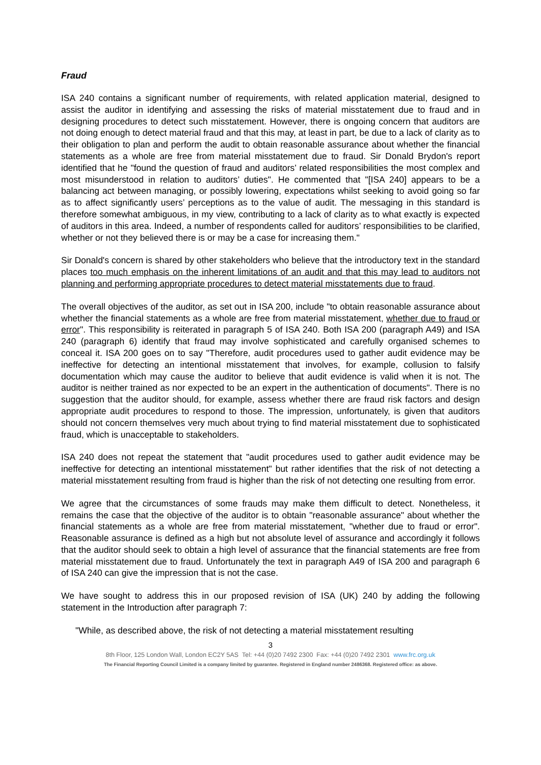Fraud
ISA 240 contains a significant number of requirements, with related application material, designed to assist the auditor in identifying and assessing the risks of material misstatement due to fraud and in designing procedures to detect such misstatement. However, there is ongoing concern that auditors are not doing enough to detect material fraud and that this may, at least in part, be due to a lack of clarity as to their obligation to plan and perform the audit to obtain reasonable assurance about whether the financial statements as a whole are free from material misstatement due to fraud. Sir Donald Brydon's report identified that he "found the question of fraud and auditors’ related responsibilities the most complex and most misunderstood in relation to auditors’ duties". He commented that "[ISA 240] appears to be a balancing act between managing, or possibly lowering, expectations whilst seeking to avoid going so far as to affect significantly users’ perceptions as to the value of audit. The messaging in this standard is therefore somewhat ambiguous, in my view, contributing to a lack of clarity as to what exactly is expected of auditors in this area. Indeed, a number of respondents called for auditors’ responsibilities to be clarified, whether or not they believed there is or may be a case for increasing them."
Sir Donald's concern is shared by other stakeholders who believe that the introductory text in the standard places too much emphasis on the inherent limitations of an audit and that this may lead to auditors not planning and performing appropriate procedures to detect material misstatements due to fraud.
The overall objectives of the auditor, as set out in ISA 200, include "to obtain reasonable assurance about whether the financial statements as a whole are free from material misstatement, whether due to fraud or error". This responsibility is reiterated in paragraph 5 of ISA 240. Both ISA 200 (paragraph A49) and ISA 240 (paragraph 6) identify that fraud may involve sophisticated and carefully organised schemes to conceal it. ISA 200 goes on to say "Therefore, audit procedures used to gather audit evidence may be ineffective for detecting an intentional misstatement that involves, for example, collusion to falsify documentation which may cause the auditor to believe that audit evidence is valid when it is not. The auditor is neither trained as nor expected to be an expert in the authentication of documents". There is no suggestion that the auditor should, for example, assess whether there are fraud risk factors and design appropriate audit procedures to respond to those. The impression, unfortunately, is given that auditors should not concern themselves very much about trying to find material misstatement due to sophisticated fraud, which is unacceptable to stakeholders.
ISA 240 does not repeat the statement that "audit procedures used to gather audit evidence may be ineffective for detecting an intentional misstatement" but rather identifies that the risk of not detecting a material misstatement resulting from fraud is higher than the risk of not detecting one resulting from error.
We agree that the circumstances of some frauds may make them difficult to detect. Nonetheless, it remains the case that the objective of the auditor is to obtain "reasonable assurance" about whether the financial statements as a whole are free from material misstatement, "whether due to fraud or error". Reasonable assurance is defined as a high but not absolute level of assurance and accordingly it follows that the auditor should seek to obtain a high level of assurance that the financial statements are free from material misstatement due to fraud. Unfortunately the text in paragraph A49 of ISA 200 and paragraph 6 of ISA 240 can give the impression that is not the case.
We have sought to address this in our proposed revision of ISA (UK) 240 by adding the following statement in the Introduction after paragraph 7:
"While, as described above, the risk of not detecting a material misstatement resulting
3
8th Floor, 125 London Wall, London EC2Y 5AS Tel: +44 (0)20 7492 2300 Fax: +44 (0)20 7492 2301 www.frc.org.uk
The Financial Reporting Council Limited is a company limited by guarantee. Registered in England number 2486368. Registered office: as above.